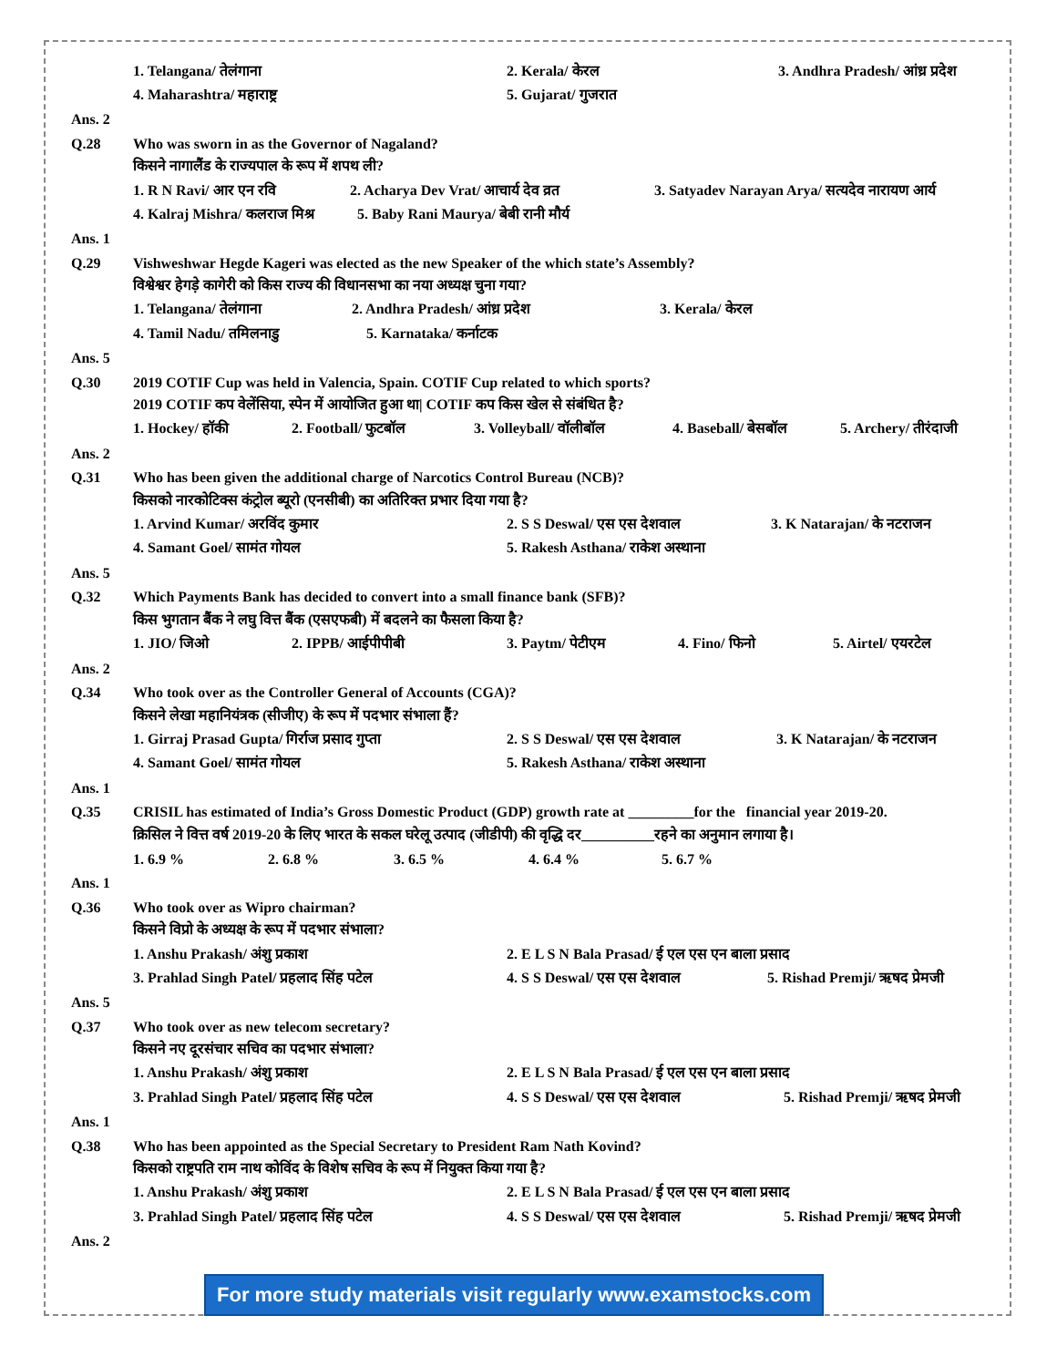1. Telangana/ तेलंगाना 2. Kerala/ केरल 3. Andhra Pradesh/ आंध्र प्रदेश
4. Maharashtra/ महाराष्ट्र 5. Gujarat/ गुजरात
Ans. 2
Q.28
Who was sworn in as the Governor of Nagaland?
किसने नागालैंड के राज्यपाल के रूप में शपथ ली?
1. R N Ravi/ आर एन रवि 2. Acharya Dev Vrat/ आचार्य देव व्रत 3. Satyadev Narayan Arya/ सत्यदेव नारायण आर्य
4. Kalraj Mishra/ कलराज मिश्र 5. Baby Rani Maurya/ बेबी रानी मौर्य
Ans. 1
Q.29
Vishweshwar Hegde Kageri was elected as the new Speaker of the which state’s Assembly?
विश्वेश्वर हेगड़े कागेरी को किस राज्य की विधानसभा का नया अध्यक्ष चुना गया?
1. Telangana/ तेलंगाना 2. Andhra Pradesh/ आंध्र प्रदेश 3. Kerala/ केरल
4. Tamil Nadu/ तमिलनाडु 5. Karnataka/ कर्नाटक
Ans. 5
Q.30
2019 COTIF Cup was held in Valencia, Spain. COTIF Cup related to which sports?
2019 COTIF कप वेलेंसिया, स्पेन में आयोजित हुआ था| COTIF कप किस खेल से संबंधित है?
1. Hockey/ हॉकी 2. Football/ फुटबॉल 3. Volleyball/ वॉलीबॉल 4. Baseball/ बेसबॉल 5. Archery/ तीरंदाजी
Ans. 2
Q.31
Who has been given the additional charge of Narcotics Control Bureau (NCB)?
किसको नारकोटिक्स कंट्रोल ब्यूरो (एनसीबी) का अतिरिक्त प्रभार दिया गया है?
1. Arvind Kumar/ अरविंद कुमार 2. S S Deswal/ एस एस देशवाल 3. K Natarajan/ के नटराजन
4. Samant Goel/ सामंत गोयल 5. Rakesh Asthana/ राकेश अस्थाना
Ans. 5
Q.32
Which Payments Bank has decided to convert into a small finance bank (SFB)?
किस भुगतान बैंक ने लघु वित्त बैंक (एसएफबी) में बदलने का फैसला किया है?
1. JIO/ जिओ 2. IPPB/ आईपीपीबी 3. Paytm/ पेटीएम 4. Fino/ फिनो 5. Airtel/ एयरटेल
Ans. 2
Q.34
Who took over as the Controller General of Accounts (CGA)?
किसने लेखा महानियंत्रक (सीजीए) के रूप में पदभार संभाला हैं?
1. Girraj Prasad Gupta/ गिर्राज प्रसाद गुप्ता 2. S S Deswal/ एस एस देशवाल 3. K Natarajan/ के नटराजन
4. Samant Goel/ सामंत गोयल 5. Rakesh Asthana/ राकेश अस्थाना
Ans. 1
Q.35
CRISIL has estimated of India’s Gross Domestic Product (GDP) growth rate at _________for the financial year 2019-20.
क्रिसिल ने वित्त वर्ष 2019-20 के लिए भारत के सकल घरेलू उत्पाद (जीडीपी) की वृद्धि दर__________रहने का अनुमान लगाया है।
1. 6.9 % 2. 6.8 % 3. 6.5 % 4. 6.4 % 5. 6.7 %
Ans. 1
Q.36
Who took over as Wipro chairman?
किसने विप्रो के अध्यक्ष के रूप में पदभार संभाला?
1. Anshu Prakash/ अंशु प्रकाश 2. E L S N Bala Prasad/ ई एल एस एन बाला प्रसाद
3. Prahlad Singh Patel/ प्रहलाद सिंह पटेल 4. S S Deswal/ एस एस देशवाल 5. Rishad Premji/ ऋषद प्रेमजी
Ans. 5
Q.37
Who took over as new telecom secretary?
किसने नए दूरसंचार सचिव का पदभार संभाला?
1. Anshu Prakash/ अंशु प्रकाश 2. E L S N Bala Prasad/ ई एल एस एन बाला प्रसाद
3. Prahlad Singh Patel/ प्रहलाद सिंह पटेल 4. S S Deswal/ एस एस देशवाल 5. Rishad Premji/ ऋषद प्रेमजी
Ans. 1
Q.38
Who has been appointed as the Special Secretary to President Ram Nath Kovind?
किसको राष्ट्रपति राम नाथ कोविंद के विशेष सचिव के रूप में नियुक्त किया गया है?
1. Anshu Prakash/ अंशु प्रकाश 2. E L S N Bala Prasad/ ई एल एस एन बाला प्रसाद
3. Prahlad Singh Patel/ प्रहलाद सिंह पटेल 4. S S Deswal/ एस एस देशवाल 5. Rishad Premji/ ऋषद प्रेमजी
Ans. 2
For more study materials visit regularly www.examstocks.com